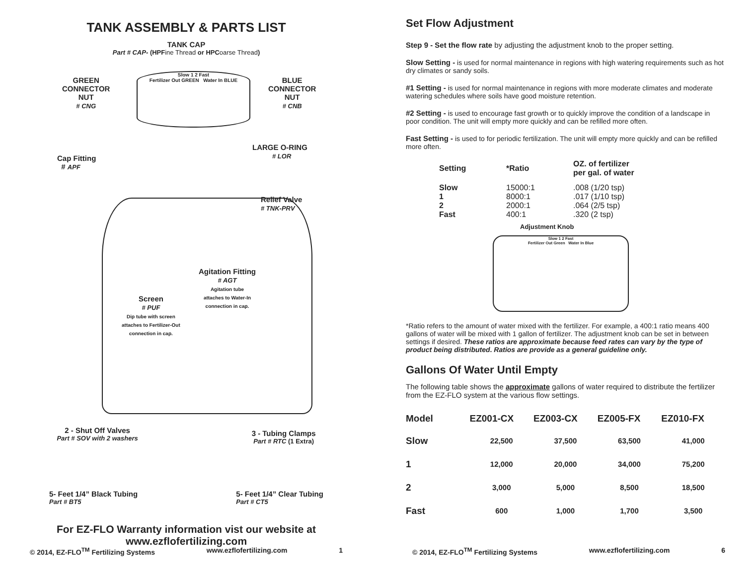TANK ASSEMBLY & PARTS LIST
TANK CAP
Part # CAP- (HPFine Thread or HPCoarse Thread)
Slow 1 2 Fast
Fertilizer Out GREEN Water In BLUE
GREEN
CONNECTOR
NUT
# CNG
BLUE
CONNECTOR
NUT
# CNB
LARGE O-RING
# LOR
Cap Fitting
# APF
Relief Valve
# TNK-PRV
Agitation Fitting
# AGT
Agitation tube
attaches to Water-In
connection in cap.
Screen
# PUF
Dip tube with screen
attaches to Fertilizer-Out
connection in cap.
2 - Shut Off Valves
Part # SOV with 2 washers
3 - Tubing Clamps
Part # RTC (1 Extra)
5- Feet 1/4” Black Tubing
Part # BT5
5- Feet 1/4” Clear Tubing
Part # CT5
For EZ-FLO Warranty information vist our website at
www.ezflofertilizing.com
© 2014, EZ-FLO<sup>TM</sup> Fertilizing Systems www.ezflofertilizing.com 1
Set Flow Adjustment
Step 9 - Set the flow rate by adjusting the adjustment knob to the proper setting.
Slow Setting - is used for normal maintenance in regions with high watering requirements such as hot dry climates or sandy soils.
#1 Setting - is used for normal maintenance in regions with more moderate climates and moderate watering schedules where soils have good moisture retention.
#2 Setting - is used to encourage fast growth or to quickly improve the condition of a landscape in poor condition. The unit will empty more quickly and can be refilled more often.
Fast Setting - is used to for periodic fertilization. The unit will empty more quickly and can be refilled more often.
| Setting | *Ratio | OZ. of fertilizer per gal. of water |
| --- | --- | --- |
| Slow | 15000:1 | .008 (1/20 tsp) |
| 1 | 8000:1 | .017 (1/10 tsp) |
| 2 | 2000:1 | .064 (2/5 tsp) |
| Fast | 400:1 | .320 (2 tsp) |
Adjustment Knob
Slow 1 2 Fast
Fertilizer Out Green Water In Blue
*Ratio refers to the amount of water mixed with the fertilizer. For example, a 400:1 ratio means 400 gallons of water will be mixed with 1 gallon of fertilizer. The adjustment knob can be set in between settings if desired. These ratios are approximate because feed rates can vary by the type of product being distributed. Ratios are provide as a general guideline only.
Gallons Of Water Until Empty
The following table shows the approximate gallons of water required to distribute the fertilizer from the EZ-FLO system at the various flow settings.
| Model | EZ001-CX | EZ003-CX | EZ005-FX | EZ010-FX |
| --- | --- | --- | --- | --- |
| Slow | 22,500 | 37,500 | 63,500 | 41,000 |
| 1 | 12,000 | 20,000 | 34,000 | 75,200 |
| 2 | 3,000 | 5,000 | 8,500 | 18,500 |
| Fast | 600 | 1,000 | 1,700 | 3,500 |
© 2014, EZ-FLO<sup>TM</sup> Fertilizing Systems www.ezflofertilizing.com 6